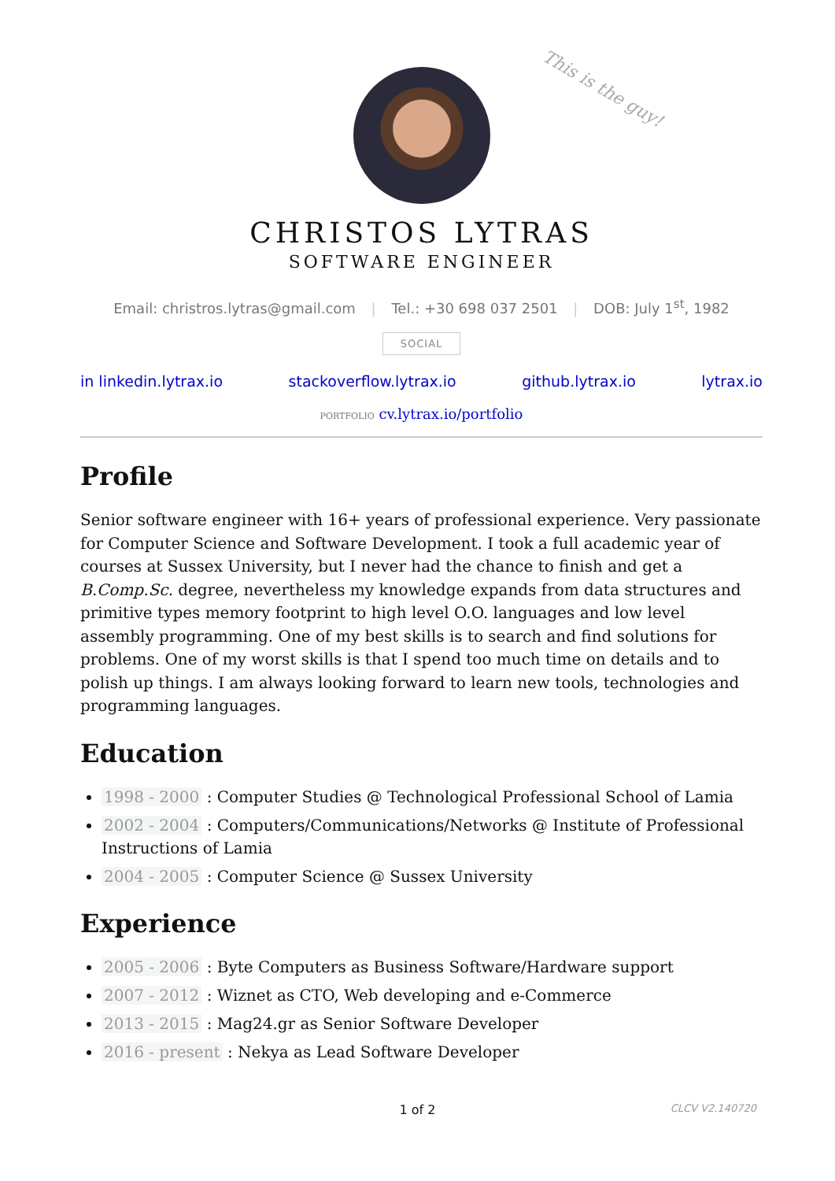This is the guy!
CHRISTOS LYTRAS
SOFTWARE ENGINEER
Email: christros.lytras@gmail.com | Tel.: +30 698 037 2501 | DOB: July 1<sup>st</sup>, 1982
SOCIAL
in linkedin.lytrax.io stackoverflow.lytrax.io github.lytrax.io lytrax.io
PORTFOLIO cv.lytrax.io/portfolio
Profile
Senior software engineer with 16+ years of professional experience. Very passionate for Computer Science and Software Development. I took a full academic year of courses at Sussex University, but I never had the chance to finish and get a B.Comp.Sc. degree, nevertheless my knowledge expands from data structures and primitive types memory footprint to high level O.O. languages and low level assembly programming. One of my best skills is to search and find solutions for problems. One of my worst skills is that I spend too much time on details and to polish up things. I am always looking forward to learn new tools, technologies and programming languages.
Education
1998 - 2000 : Computer Studies @ Technological Professional School of Lamia
2002 - 2004 : Computers/Communications/Networks @ Institute of Professional Instructions of Lamia
2004 - 2005 : Computer Science @ Sussex University
Experience
2005 - 2006 : Byte Computers as Business Software/Hardware support
2007 - 2012 : Wiznet as CTO, Web developing and e-Commerce
2013 - 2015 : Mag24.gr as Senior Software Developer
2016 - present : Nekya as Lead Software Developer
1 of 2 CLCV V2.140720